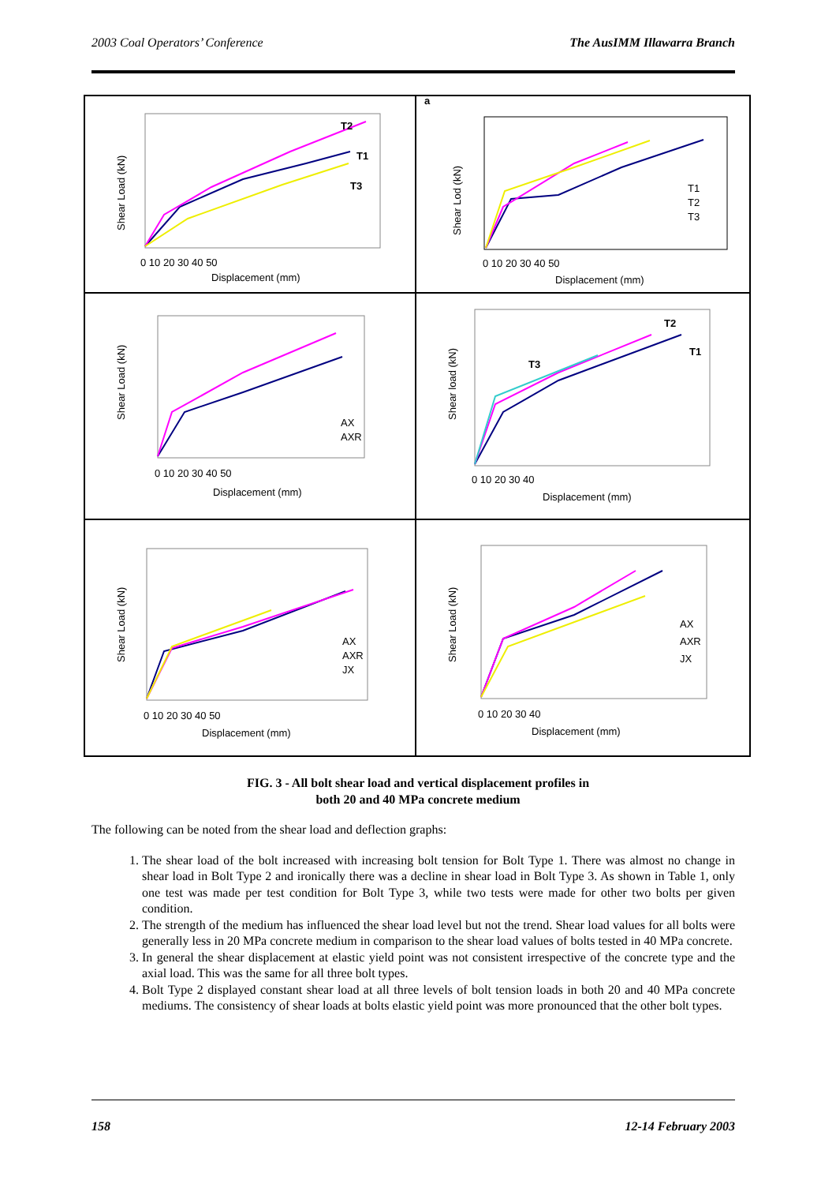2003 Coal Operators’ Conference The AusIMM Illawarra Branch
Shear Load (kN)
T2
T1
T3
Displacement (mm)
0 10 20 30 40 50
a
Shear Lod (kN)
T1
T2
T3
Displacement (mm)
0 10 20 30 40 50
Shear Load (kN)
AX
AXR
Displacement (mm)
0 10 20 30 40 50
Shear load (kN)
T2
T1
T3
Displacement (mm)
0 10 20 30 40
Shear Load (kN)
AX
AXR
JX
Displacement (mm)
0 10 20 30 40 50
Shear Load (kN)
AX
AXR
JX
Displacement (mm)
0 10 20 30 40
FIG. 3 - All bolt shear load and vertical displacement profiles in
both 20 and 40 MPa concrete medium
The following can be noted from the shear load and deflection graphs:
1. The shear load of the bolt increased with increasing bolt tension for Bolt Type 1. There was almost no change in shear load in Bolt Type 2 and ironically there was a decline in shear load in Bolt Type 3. As shown in Table 1, only one test was made per test condition for Bolt Type 3, while two tests were made for other two bolts per given condition.
2. The strength of the medium has influenced the shear load level but not the trend. Shear load values for all bolts were generally less in 20 MPa concrete medium in comparison to the shear load values of bolts tested in 40 MPa concrete.
3. In general the shear displacement at elastic yield point was not consistent irrespective of the concrete type and the axial load. This was the same for all three bolt types.
4. Bolt Type 2 displayed constant shear load at all three levels of bolt tension loads in both 20 and 40 MPa concrete mediums. The consistency of shear loads at bolts elastic yield point was more pronounced that the other bolt types.
158 12-14 February 2003